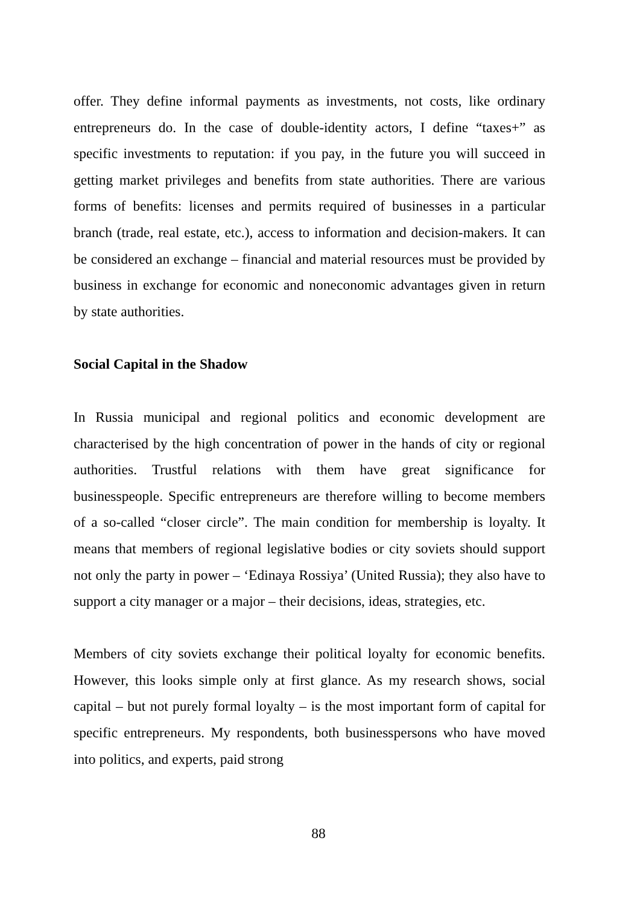offer. They define informal payments as investments, not costs, like ordinary entrepreneurs do. In the case of double-identity actors, I define “taxes+” as specific investments to reputation: if you pay, in the future you will succeed in getting market privileges and benefits from state authorities. There are various forms of benefits: licenses and permits required of businesses in a particular branch (trade, real estate, etc.), access to information and decision-makers. It can be considered an exchange – financial and material resources must be provided by business in exchange for economic and noneconomic advantages given in return by state authorities.
Social Capital in the Shadow
In Russia municipal and regional politics and economic development are characterised by the high concentration of power in the hands of city or regional authorities. Trustful relations with them have great significance for businesspeople. Specific entrepreneurs are therefore willing to become members of a so-called “closer circle”. The main condition for membership is loyalty. It means that members of regional legislative bodies or city soviets should support not only the party in power – ‘Edinaya Rossiya’ (United Russia); they also have to support a city manager or a major – their decisions, ideas, strategies, etc.
Members of city soviets exchange their political loyalty for economic benefits. However, this looks simple only at first glance. As my research shows, social capital – but not purely formal loyalty – is the most important form of capital for specific entrepreneurs. My respondents, both businesspersons who have moved into politics, and experts, paid strong
88